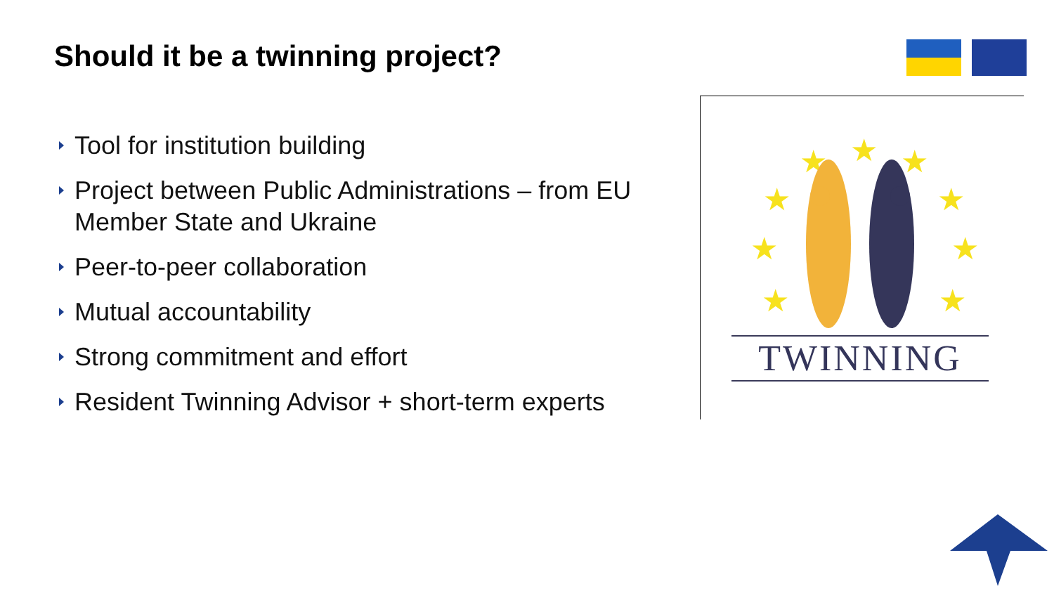Should it be a twinning project?
Tool for institution building
Project between Public Administrations – from EU Member State and Ukraine
Peer-to-peer collaboration
Mutual accountability
Strong commitment and effort
Resident Twinning Advisor + short-term experts
★
★
★
★
★
★
★
★
★
TWINNING